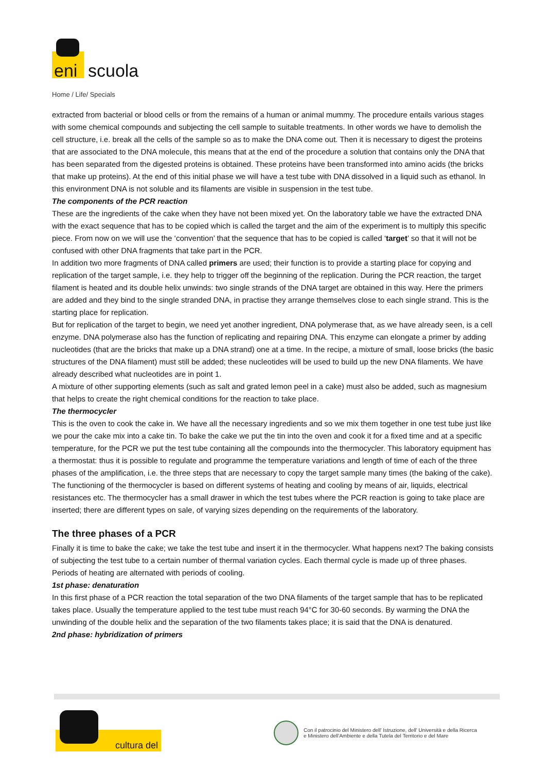eni scuola
Home / Life/ Specials
extracted from bacterial or blood cells or from the remains of a human or animal mummy. The procedure entails various stages with some chemical compounds and subjecting the cell sample to suitable treatments. In other words we have to demolish the cell structure, i.e. break all the cells of the sample so as to make the DNA come out. Then it is necessary to digest the proteins that are associated to the DNA molecule, this means that at the end of the procedure a solution that contains only the DNA that has been separated from the digested proteins is obtained. These proteins have been transformed into amino acids (the bricks that make up proteins). At the end of this initial phase we will have a test tube with DNA dissolved in a liquid such as ethanol. In this environment DNA is not soluble and its filaments are visible in suspension in the test tube.
The components of the PCR reaction
These are the ingredients of the cake when they have not been mixed yet. On the laboratory table we have the extracted DNA with the exact sequence that has to be copied which is called the target and the aim of the experiment is to multiply this specific piece. From now on we will use the ‘convention’ that the sequence that has to be copied is called ‘target’ so that it will not be confused with other DNA fragments that take part in the PCR.
In addition two more fragments of DNA called primers are used; their function is to provide a starting place for copying and replication of the target sample, i.e. they help to trigger off the beginning of the replication. During the PCR reaction, the target filament is heated and its double helix unwinds: two single strands of the DNA target are obtained in this way. Here the primers are added and they bind to the single stranded DNA, in practise they arrange themselves close to each single strand. This is the starting place for replication.
But for replication of the target to begin, we need yet another ingredient, DNA polymerase that, as we have already seen, is a cell enzyme. DNA polymerase also has the function of replicating and repairing DNA. This enzyme can elongate a primer by adding nucleotides (that are the bricks that make up a DNA strand) one at a time. In the recipe, a mixture of small, loose bricks (the basic structures of the DNA filament) must still be added; these nucleotides will be used to build up the new DNA filaments. We have already described what nucleotides are in point 1.
A mixture of other supporting elements (such as salt and grated lemon peel in a cake) must also be added, such as magnesium that helps to create the right chemical conditions for the reaction to take place.
The thermocycler
This is the oven to cook the cake in. We have all the necessary ingredients and so we mix them together in one test tube just like we pour the cake mix into a cake tin. To bake the cake we put the tin into the oven and cook it for a fixed time and at a specific temperature, for the PCR we put the test tube containing all the compounds into the thermocycler. This laboratory equipment has a thermostat: thus it is possible to regulate and programme the temperature variations and length of time of each of the three phases of the amplification, i.e. the three steps that are necessary to copy the target sample many times (the baking of the cake). The functioning of the thermocycler is based on different systems of heating and cooling by means of air, liquids, electrical resistances etc. The thermocycler has a small drawer in which the test tubes where the PCR reaction is going to take place are inserted; there are different types on sale, of varying sizes depending on the requirements of the laboratory.
The three phases of a PCR
Finally it is time to bake the cake; we take the test tube and insert it in the thermocycler. What happens next? The baking consists of subjecting the test tube to a certain number of thermal variation cycles. Each thermal cycle is made up of three phases. Periods of heating are alternated with periods of cooling.
1st phase: denaturation
In this first phase of a PCR reaction the total separation of the two DNA filaments of the target sample that has to be replicated takes place. Usually the temperature applied to the test tube must reach 94°C for 30-60 seconds. By warming the DNA the unwinding of the double helix and the separation of the two filaments takes place; it is said that the DNA is denatured.
2nd phase: hybridization of primers
cultura del
Con il patrocinio del Ministero dell' Istruzione, dell' Università e della Ricerca
e Ministero dell'Ambiente e della Tutela del Territorio e del Mare